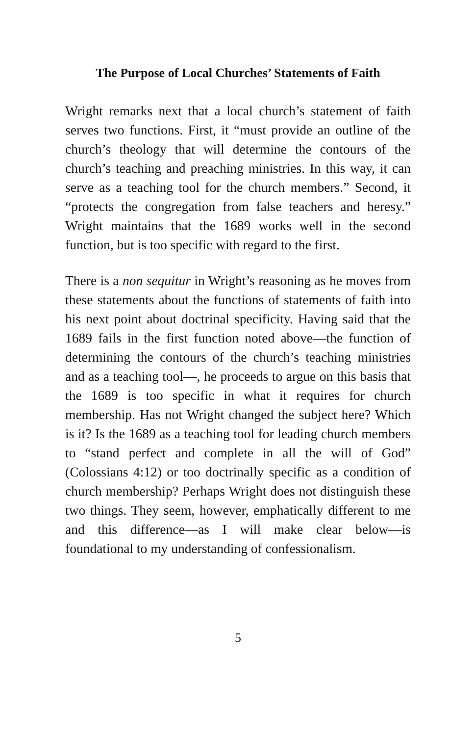The Purpose of Local Churches’ Statements of Faith
Wright remarks next that a local church’s statement of faith serves two functions. First, it “must provide an outline of the church’s theology that will determine the contours of the church’s teaching and preaching ministries. In this way, it can serve as a teaching tool for the church members.” Second, it “protects the congregation from false teachers and heresy.” Wright maintains that the 1689 works well in the second function, but is too specific with regard to the first.
There is a non sequitur in Wright’s reasoning as he moves from these statements about the functions of statements of faith into his next point about doctrinal specificity. Having said that the 1689 fails in the first function noted above—the function of determining the contours of the church’s teaching ministries and as a teaching tool—, he proceeds to argue on this basis that the 1689 is too specific in what it requires for church membership. Has not Wright changed the subject here? Which is it? Is the 1689 as a teaching tool for leading church members to “stand perfect and complete in all the will of God” (Colossians 4:12) or too doctrinally specific as a condition of church membership? Perhaps Wright does not distinguish these two things. They seem, however, emphatically different to me and this difference—as I will make clear below—is foundational to my understanding of confessionalism.
5